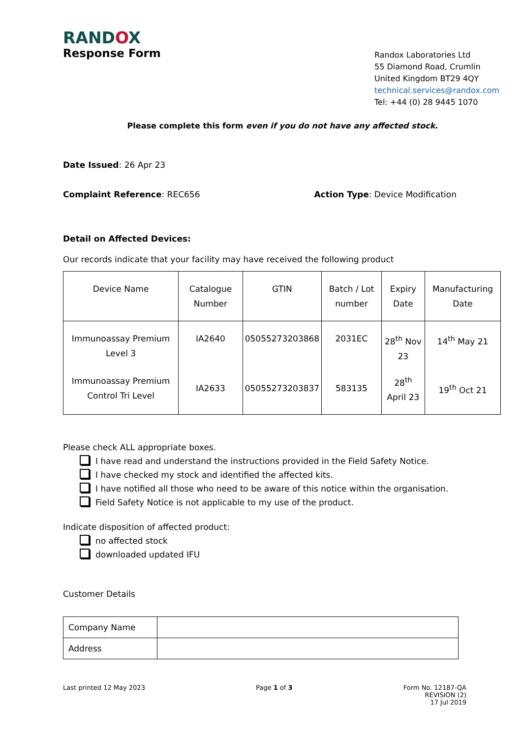RANDOX
Response Form
Randox Laboratories Ltd
55 Diamond Road, Crumlin
United Kingdom BT29 4QY
technical.services@randox.com
Tel: +44 (0) 28 9445 1070
Please complete this form even if you do not have any affected stock.
Date Issued: 26 Apr 23
Complaint Reference: REC656 Action Type: Device Modification
Detail on Affected Devices:
Our records indicate that your facility may have received the following product
| Device Name | Catalogue Number | GTIN | Batch / Lot number | Expiry Date | Manufacturing Date |
| --- | --- | --- | --- | --- | --- |
| Immunoassay Premium Level 3 | IA2640 | 05055273203868 | 2031EC | 28<sup>th</sup> Nov 23 | 14<sup>th</sup> May 21 |
| Immunoassay Premium Control Tri Level | IA2633 | 05055273203837 | 583135 | 28<sup>th</sup> April 23 | 19<sup>th</sup> Oct 21 |
Please check ALL appropriate boxes.
I have read and understand the instructions provided in the Field Safety Notice.
I have checked my stock and identified the affected kits.
I have notified all those who need to be aware of this notice within the organisation.
Field Safety Notice is not applicable to my use of the product.
Indicate disposition of affected product:
no affected stock
downloaded updated IFU
Customer Details
| Company Name | |
| Address | |
Last printed 12 May 2023 Page 1 of 3 Form No. 12187-QA
REVISION (2)
17 Jul 2019